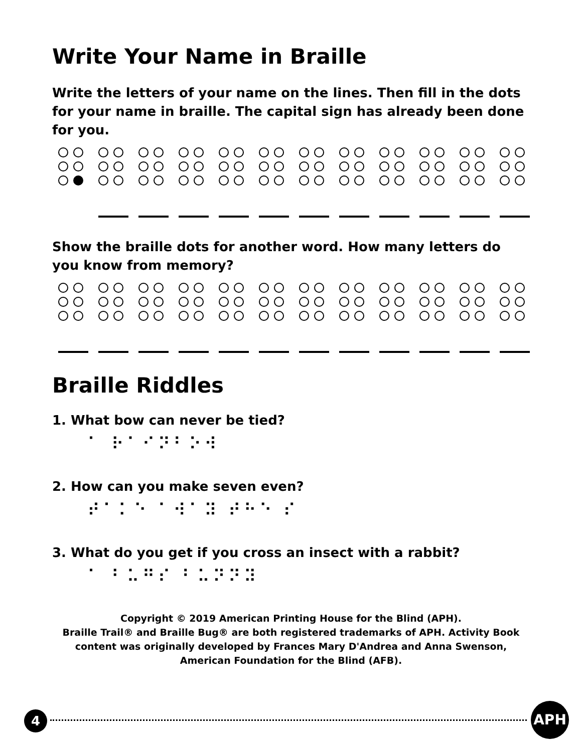Write Your Name in Braille
Write the letters of your name on the lines. Then fill in the dots for your name in braille. The capital sign has already been done for you.
Show the braille dots for another word. How many letters do you know from memory?
Braille Riddles
1. What bow can never be tied?
⠁ ⠗⠁⠊⠝⠃⠕⠺
2. How can you make seven even?
⠞⠁⠅⠑ ⠁⠺⠁⠽ ⠞⠓⠑ ⠎
3. What do you get if you cross an insect with a rabbit?
⠁ ⠃⠥⠛⠎ ⠃⠥⠝⠝⠽
Copyright © 2019 American Printing House for the Blind (APH).
Braille Trail® and Braille Bug® are both registered trademarks of APH. Activity Book content was originally developed by Frances Mary D'Andrea and Anna Swenson, American Foundation for the Blind (AFB).
4 APH